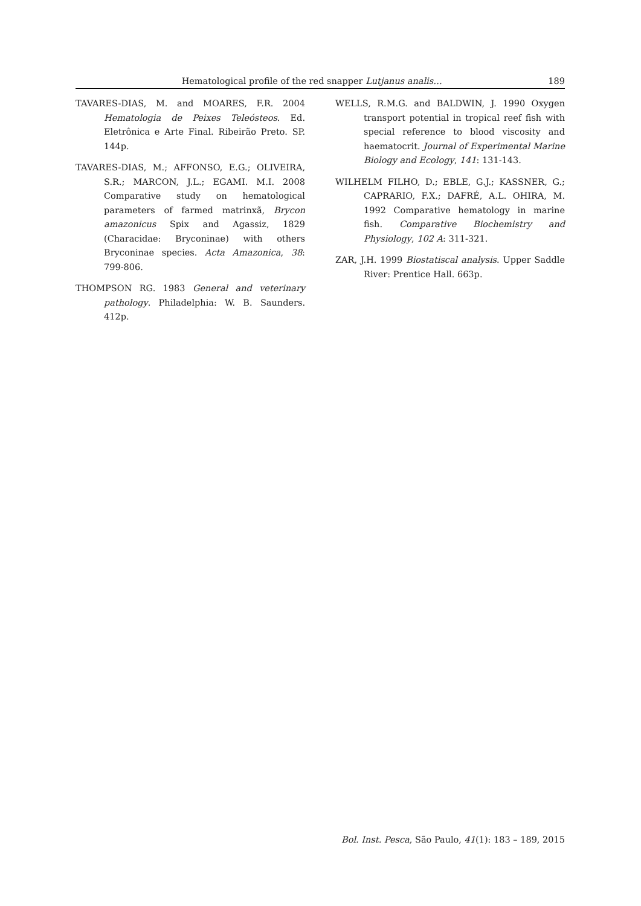Hematological profile of the red snapper Lutjanus analis… 189
TAVARES-DIAS, M. and MOARES, F.R. 2004 Hematologia de Peixes Teleósteos. Ed. Eletrônica e Arte Final. Ribeirão Preto. SP. 144p.
TAVARES-DIAS, M.; AFFONSO, E.G.; OLIVEIRA, S.R.; MARCON, J.L.; EGAMI. M.I. 2008 Comparative study on hematological parameters of farmed matrinxã, Brycon amazonicus Spix and Agassiz, 1829 (Characidae: Bryconinae) with others Bryconinae species. Acta Amazonica, 38: 799-806.
THOMPSON RG. 1983 General and veterinary pathology. Philadelphia: W. B. Saunders. 412p.
WELLS, R.M.G. and BALDWIN, J. 1990 Oxygen transport potential in tropical reef fish with special reference to blood viscosity and haematocrit. Journal of Experimental Marine Biology and Ecology, 141: 131-143.
WILHELM FILHO, D.; EBLE, G.J.; KASSNER, G.; CAPRARIO, F.X.; DAFRÉ, A.L. OHIRA, M. 1992 Comparative hematology in marine fish. Comparative Biochemistry and Physiology, 102 A: 311-321.
ZAR, J.H. 1999 Biostatiscal analysis. Upper Saddle River: Prentice Hall. 663p.
Bol. Inst. Pesca, São Paulo, 41(1): 183 – 189, 2015